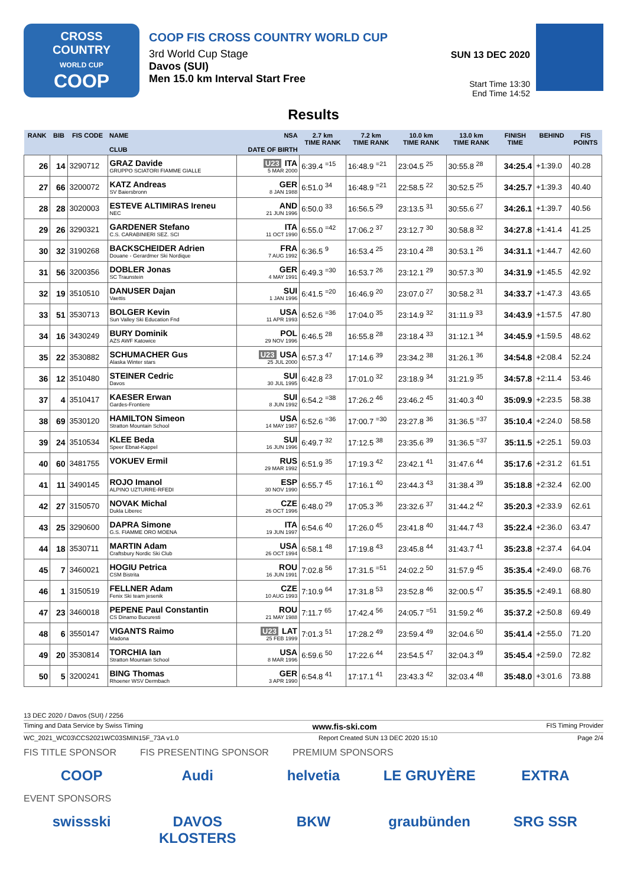CROSS
COUNTRY
WORLD CUP
COOP
COOP FIS CROSS COUNTRY WORLD CUP
3rd World Cup Stage
Davos (SUI)
Men 15.0 km Interval Start Free
SUN 13 DEC 2020
Start Time 13:30
End Time 14:52
Results
| RANK | BIB | FIS CODE | NAME CLUB | NSA DATE OF BIRTH | 2.7 km TIME RANK | 7.2 km TIME RANK | 10.0 km TIME RANK | 13.0 km TIME RANK | FINISH TIME | BEHIND | FIS POINTS |
| --- | --- | --- | --- | --- | --- | --- | --- | --- | --- | --- | --- |
| 26 | 14 | 3290712 | GRAZ Davide GRUPPO SCIATORI FIAMME GIALLE | U23 ITA 5 MAR 2000 | 6:39.4 <sup>=15</sup> | 16:48.9 <sup>=21</sup> | 23:04.5 <sup>25</sup> | 30:55.8 <sup>28</sup> | 34:25.4 | +1:39.0 | 40.28 |
| 27 | 66 | 3200072 | KATZ Andreas SV Baiersbronn | GER 8 JAN 1988 | 6:51.0 <sup>34</sup> | 16:48.9 <sup>=21</sup> | 22:58.5 <sup>22</sup> | 30:52.5 <sup>25</sup> | 34:25.7 | +1:39.3 | 40.40 |
| 28 | 28 | 3020003 | ESTEVE ALTIMIRAS Ireneu NEC | AND 21 JUN 1996 | 6:50.0 <sup>33</sup> | 16:56.5 <sup>29</sup> | 23:13.5 <sup>31</sup> | 30:55.6 <sup>27</sup> | 34:26.1 | +1:39.7 | 40.56 |
| 29 | 26 | 3290321 | GARDENER Stefano C.S. CARABINIERI SEZ. SCI | ITA 11 OCT 1990 | 6:55.0 <sup>=42</sup> | 17:06.2 <sup>37</sup> | 23:12.7 <sup>30</sup> | 30:58.8 <sup>32</sup> | 34:27.8 | +1:41.4 | 41.25 |
| 30 | 32 | 3190268 | BACKSCHEIDER Adrien Douane - Gerardmer Ski Nordique | FRA 7 AUG 1992 | 6:36.5 <sup>9</sup> | 16:53.4 <sup>25</sup> | 23:10.4 <sup>28</sup> | 30:53.1 <sup>26</sup> | 34:31.1 | +1:44.7 | 42.60 |
| 31 | 56 | 3200356 | DOBLER Jonas SC Traunstein | GER 4 MAY 1991 | 6:49.3 <sup>=30</sup> | 16:53.7 <sup>26</sup> | 23:12.1 <sup>29</sup> | 30:57.3 <sup>30</sup> | 34:31.9 | +1:45.5 | 42.92 |
| 32 | 19 | 3510510 | DANUSER Dajan Vaettis | SUI 1 JAN 1996 | 6:41.5 <sup>=20</sup> | 16:46.9 <sup>20</sup> | 23:07.0 <sup>27</sup> | 30:58.2 <sup>31</sup> | 34:33.7 | +1:47.3 | 43.65 |
| 33 | 51 | 3530713 | BOLGER Kevin Sun Valley Ski Education Fnd | USA 11 APR 1993 | 6:52.6 <sup>=36</sup> | 17:04.0 <sup>35</sup> | 23:14.9 <sup>32</sup> | 31:11.9 <sup>33</sup> | 34:43.9 | +1:57.5 | 47.80 |
| 34 | 16 | 3430249 | BURY Dominik AZS AWF Katowice | POL 29 NOV 1996 | 6:46.5 <sup>28</sup> | 16:55.8 <sup>28</sup> | 23:18.4 <sup>33</sup> | 31:12.1 <sup>34</sup> | 34:45.9 | +1:59.5 | 48.62 |
| 35 | 22 | 3530882 | SCHUMACHER Gus Alaska Winter stars | U23 USA 25 JUL 2000 | 6:57.3 <sup>47</sup> | 17:14.6 <sup>39</sup> | 23:34.2 <sup>38</sup> | 31:26.1 <sup>36</sup> | 34:54.8 | +2:08.4 | 52.24 |
| 36 | 12 | 3510480 | STEINER Cedric Davos | SUI 30 JUL 1995 | 6:42.8 <sup>23</sup> | 17:01.0 <sup>32</sup> | 23:18.9 <sup>34</sup> | 31:21.9 <sup>35</sup> | 34:57.8 | +2:11.4 | 53.46 |
| 37 | 4 | 3510417 | KAESER Erwan Gardes-Frontiere | SUI 8 JUN 1992 | 6:54.2 <sup>=38</sup> | 17:26.2 <sup>46</sup> | 23:46.2 <sup>45</sup> | 31:40.3 <sup>40</sup> | 35:09.9 | +2:23.5 | 58.38 |
| 38 | 69 | 3530120 | HAMILTON Simeon Stratton Mountain School | USA 14 MAY 1987 | 6:52.6 <sup>=36</sup> | 17:00.7 <sup>=30</sup> | 23:27.8 <sup>36</sup> | 31:36.5 <sup>=37</sup> | 35:10.4 | +2:24.0 | 58.58 |
| 39 | 24 | 3510534 | KLEE Beda Speer Ebnat-Kappel | SUI 16 JUN 1996 | 6:49.7 <sup>32</sup> | 17:12.5 <sup>38</sup> | 23:35.6 <sup>39</sup> | 31:36.5 <sup>=37</sup> | 35:11.5 | +2:25.1 | 59.03 |
| 40 | 60 | 3481755 | VOKUEV Ermil | RUS 29 MAR 1992 | 6:51.9 <sup>35</sup> | 17:19.3 <sup>42</sup> | 23:42.1 <sup>41</sup> | 31:47.6 <sup>44</sup> | 35:17.6 | +2:31.2 | 61.51 |
| 41 | 11 | 3490145 | ROJO Imanol ALPINO UZTURRE-RFEDI | ESP 30 NOV 1990 | 6:55.7 <sup>45</sup> | 17:16.1 <sup>40</sup> | 23:44.3 <sup>43</sup> | 31:38.4 <sup>39</sup> | 35:18.8 | +2:32.4 | 62.00 |
| 42 | 27 | 3150570 | NOVAK Michal Dukla Liberec | CZE 26 OCT 1996 | 6:48.0 <sup>29</sup> | 17:05.3 <sup>36</sup> | 23:32.6 <sup>37</sup> | 31:44.2 <sup>42</sup> | 35:20.3 | +2:33.9 | 62.61 |
| 43 | 25 | 3290600 | DAPRA Simone G.S. FIAMME ORO MOENA | ITA 19 JUN 1997 | 6:54.6 <sup>40</sup> | 17:26.0 <sup>45</sup> | 23:41.8 <sup>40</sup> | 31:44.7 <sup>43</sup> | 35:22.4 | +2:36.0 | 63.47 |
| 44 | 18 | 3530711 | MARTIN Adam Craftsbury Nordic Ski Club | USA 26 OCT 1994 | 6:58.1 <sup>48</sup> | 17:19.8 <sup>43</sup> | 23:45.8 <sup>44</sup> | 31:43.7 <sup>41</sup> | 35:23.8 | +2:37.4 | 64.04 |
| 45 | 7 | 3460021 | HOGIU Petrica CSM Bistrita | ROU 16 JUN 1991 | 7:02.8 <sup>56</sup> | 17:31.5 <sup>=51</sup> | 24:02.2 <sup>50</sup> | 31:57.9 <sup>45</sup> | 35:35.4 | +2:49.0 | 68.76 |
| 46 | 1 | 3150519 | FELLNER Adam Fenix Ski team jesenik | CZE 10 AUG 1993 | 7:10.9 <sup>64</sup> | 17:31.8 <sup>53</sup> | 23:52.8 <sup>46</sup> | 32:00.5 <sup>47</sup> | 35:35.5 | +2:49.1 | 68.80 |
| 47 | 23 | 3460018 | PEPENE Paul Constantin CS Dinamo Bucuresti | ROU 21 MAY 1988 | 7:11.7 <sup>65</sup> | 17:42.4 <sup>56</sup> | 24:05.7 <sup>=51</sup> | 31:59.2 <sup>46</sup> | 35:37.2 | +2:50.8 | 69.49 |
| 48 | 6 | 3550147 | VIGANTS Raimo Madona | U23 LAT 25 FEB 1999 | 7:01.3 <sup>51</sup> | 17:28.2 <sup>49</sup> | 23:59.4 <sup>49</sup> | 32:04.6 <sup>50</sup> | 35:41.4 | +2:55.0 | 71.20 |
| 49 | 20 | 3530814 | TORCHIA Ian Stratton Mountain School | USA 8 MAR 1996 | 6:59.6 <sup>50</sup> | 17:22.6 <sup>44</sup> | 23:54.5 <sup>47</sup> | 32:04.3 <sup>49</sup> | 35:45.4 | +2:59.0 | 72.82 |
| 50 | 5 | 3200241 | BING Thomas Rhoener WSV Dermbach | GER 3 APR 1990 | 6:54.8 <sup>41</sup> | 17:17.1 <sup>41</sup> | 23:43.3 <sup>42</sup> | 32:03.4 <sup>48</sup> | 35:48.0 | +3:01.6 | 73.88 |
13 DEC 2020 / Davos (SUI) / 2256
Timing and Data Service by Swiss Timing www.fis-ski.com FIS Timing Provider
WC_2021_WC03\CCS2021WC03SMIN15F_73A v1.0 Report Created SUN 13 DEC 2020 15:10 Page 2/4
FIS TITLE SPONSOR FIS PRESENTING SPONSOR PREMIUM SPONSORS
COOP Audi helvetia LE GRUYÈRE EXTRA
EVENT SPONSORS
swissski DAVOS KLOSTERS BKW graubünden SRG SSR